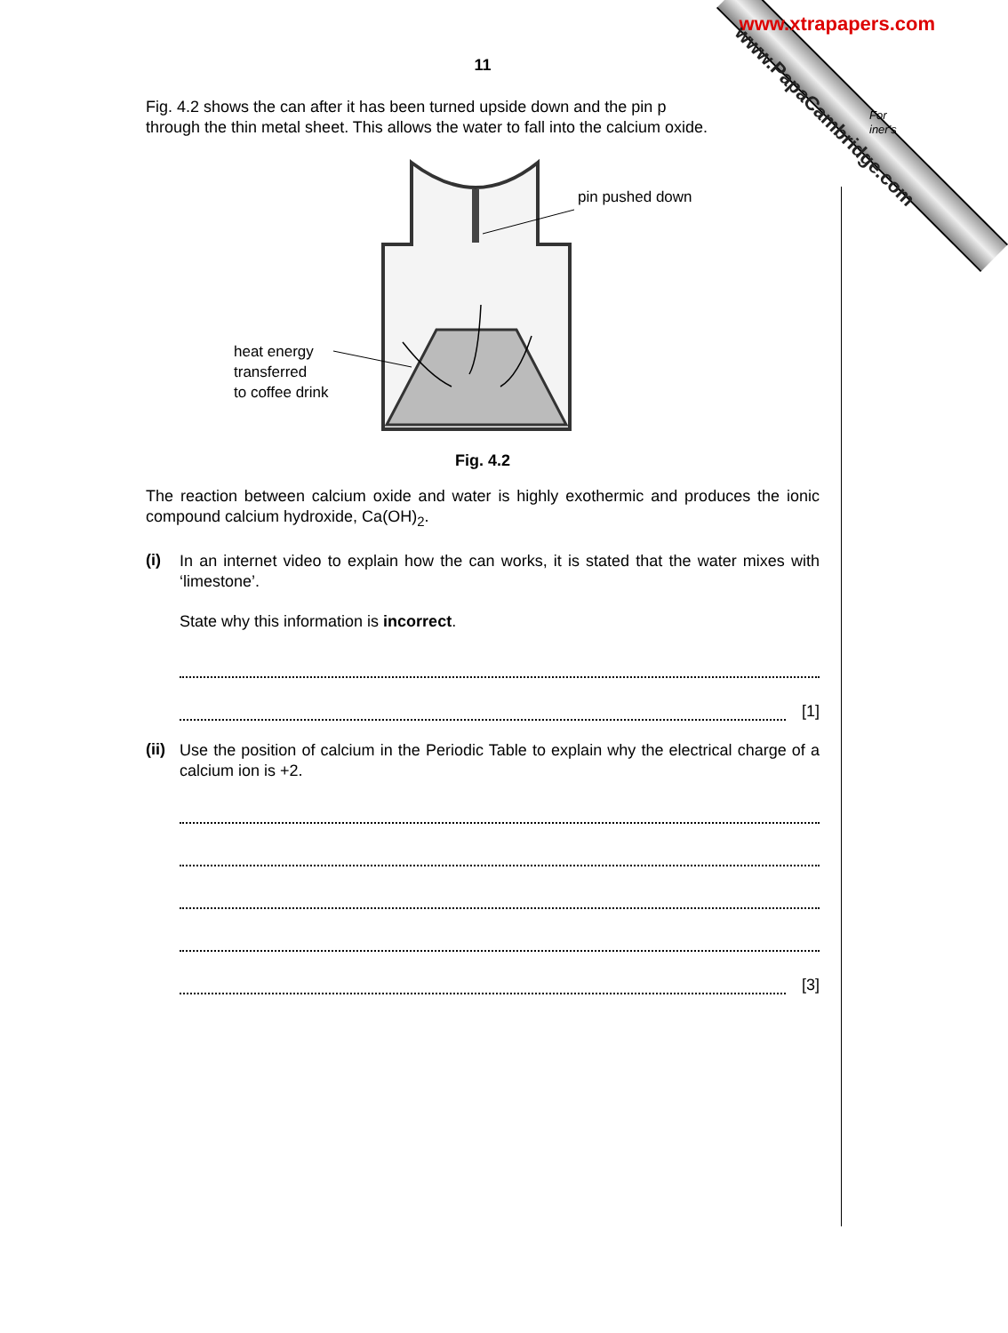www.xtrapapers.com
www.PapaCambridge.com
For
iner's
11
Fig. 4.2 shows the can after it has been turned upside down and the pin p
through the thin metal sheet. This allows the water to fall into the calcium oxide.
heat energy
transferred
to coffee drink
pin pushed down
Fig. 4.2
The reaction between calcium oxide and water is highly exothermic and produces the ionic compound calcium hydroxide, Ca(OH)<sub>2</sub>.
(i)
In an internet video to explain how the can works, it is stated that the water mixes with ‘limestone’.
State why this information is incorrect.
[1]
(ii)
Use the position of calcium in the Periodic Table to explain why the electrical charge of a calcium ion is +2.
[3]